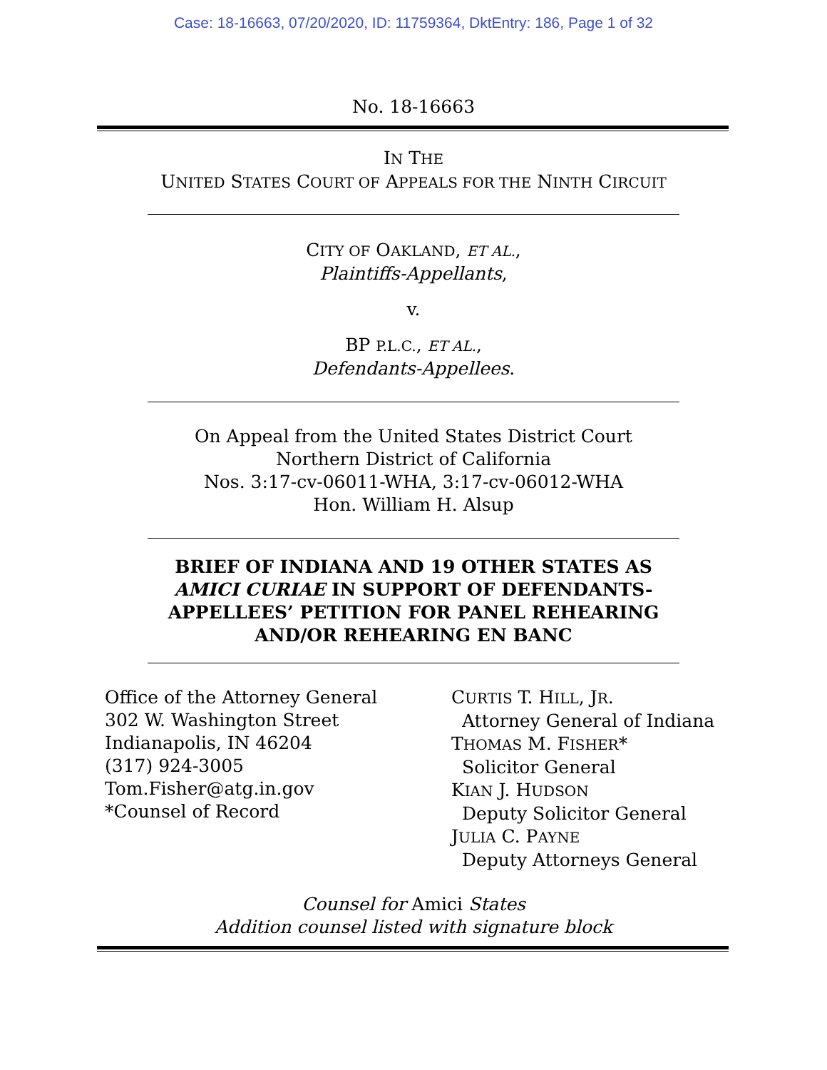Case: 18-16663, 07/20/2020, ID: 11759364, DktEntry: 186, Page 1 of 32
No. 18-16663
IN THE
UNITED STATES COURT OF APPEALS FOR THE NINTH CIRCUIT
CITY OF OAKLAND, ET AL.,
Plaintiffs-Appellants,
v.
BP P.L.C., ET AL.,
Defendants-Appellees.
On Appeal from the United States District Court
Northern District of California
Nos. 3:17-cv-06011-WHA, 3:17-cv-06012-WHA
Hon. William H. Alsup
BRIEF OF INDIANA AND 19 OTHER STATES AS
AMICI CURIAE IN SUPPORT OF DEFENDANTS-
APPELLEES’ PETITION FOR PANEL REHEARING
AND/OR REHEARING EN BANC
Office of the Attorney General
302 W. Washington Street
Indianapolis, IN 46204
(317) 924-3005
Tom.Fisher@atg.in.gov
*Counsel of Record
CURTIS T. HILL, JR.
Attorney General of Indiana
THOMAS M. FISHER*
Solicitor General
KIAN J. HUDSON
Deputy Solicitor General
JULIA C. PAYNE
Deputy Attorneys General
Counsel for Amici States
Addition counsel listed with signature block